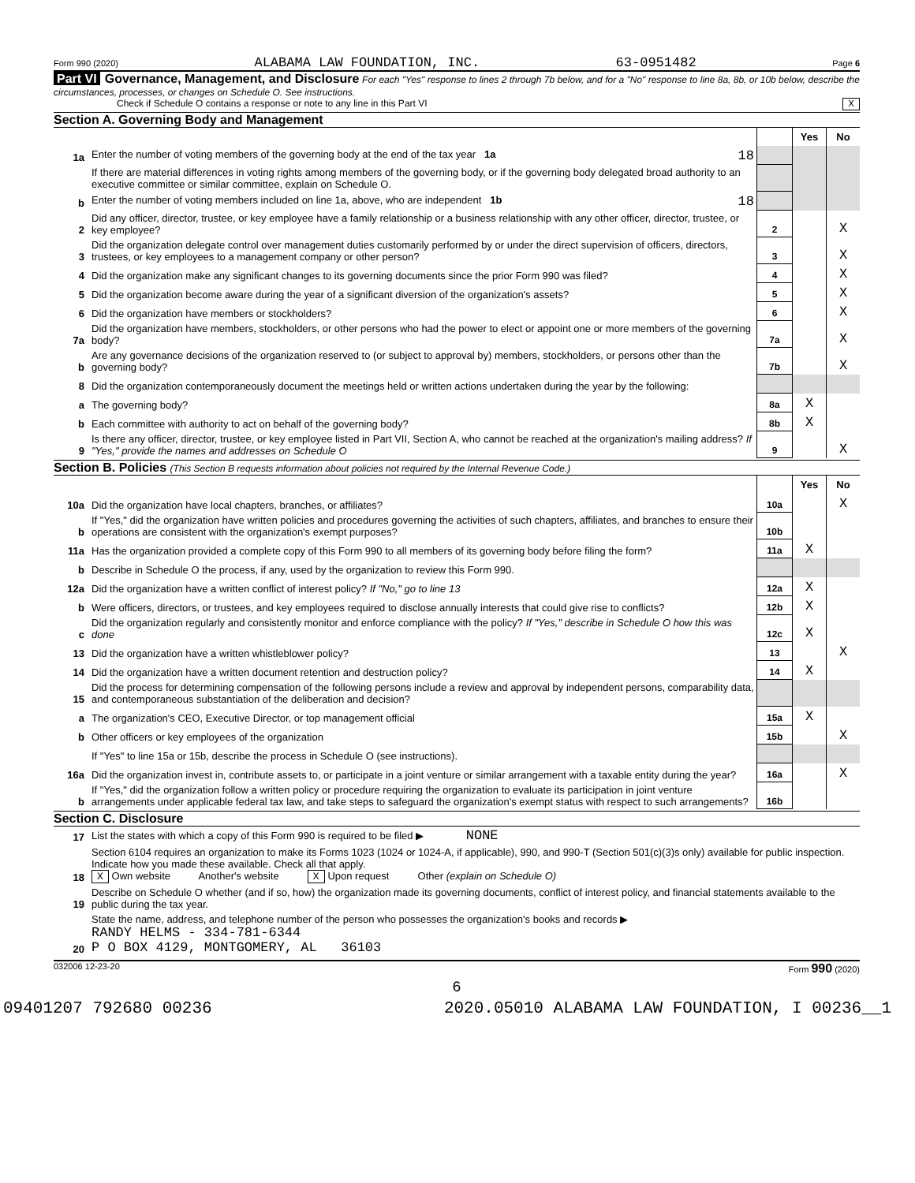Form 990 (2020) ALABAMA LAW FOUNDATION, INC. 63-0951482 Page 6
Part VI Governance, Management, and Disclosure For each "Yes" response to lines 2 through 7b below, and for a "No" response to line 8a, 8b, or 10b below, describe the circumstances, processes, or changes on Schedule O. See instructions.
Check if Schedule O contains a response or note to any line in this Part VI X
Section A. Governing Body and Management
| | | | Yes | No |
| 1a | Enter the number of voting members of the governing body at the end of the tax year 1a 18 | | | |
| | If there are material differences in voting rights among members of the governing body, or if the governing body delegated broad authority to an executive committee or similar committee, explain on Schedule O. | | | |
| b | Enter the number of voting members included on line 1a, above, who are independent 1b 18 | | | |
| 2 | Did any officer, director, trustee, or key employee have a family relationship or a business relationship with any other officer, director, trustee, or key employee? | 2 | | X |
| 3 | Did the organization delegate control over management duties customarily performed by or under the direct supervision of officers, directors, trustees, or key employees to a management company or other person? | 3 | | X |
| 4 | Did the organization make any significant changes to its governing documents since the prior Form 990 was filed? | 4 | | X |
| 5 | Did the organization become aware during the year of a significant diversion of the organization's assets? | 5 | | X |
| 6 | Did the organization have members or stockholders? | 6 | | X |
| 7a | Did the organization have members, stockholders, or other persons who had the power to elect or appoint one or more members of the governing body? | 7a | | X |
| b | Are any governance decisions of the organization reserved to (or subject to approval by) members, stockholders, or persons other than the governing body? | 7b | | X |
| 8 | Did the organization contemporaneously document the meetings held or written actions undertaken during the year by the following: | | | |
| a | The governing body? | 8a | X | |
| b | Each committee with authority to act on behalf of the governing body? | 8b | X | |
| 9 | Is there any officer, director, trustee, or key employee listed in Part VII, Section A, who cannot be reached at the organization's mailing address? If "Yes," provide the names and addresses on Schedule O | 9 | | X |
Section B. Policies (This Section B requests information about policies not required by the Internal Revenue Code.)
| | | | Yes | No |
| 10a | Did the organization have local chapters, branches, or affiliates? | 10a | | X |
| b | If "Yes," did the organization have written policies and procedures governing the activities of such chapters, affiliates, and branches to ensure their operations are consistent with the organization's exempt purposes? | 10b | | |
| 11a | Has the organization provided a complete copy of this Form 990 to all members of its governing body before filing the form? | 11a | X | |
| b | Describe in Schedule O the process, if any, used by the organization to review this Form 990. | | | |
| 12a | Did the organization have a written conflict of interest policy? If "No," go to line 13 | 12a | X | |
| b | Were officers, directors, or trustees, and key employees required to disclose annually interests that could give rise to conflicts? | 12b | X | |
| c | Did the organization regularly and consistently monitor and enforce compliance with the policy? If "Yes," describe in Schedule O how this was done | 12c | X | |
| 13 | Did the organization have a written whistleblower policy? | 13 | | X |
| 14 | Did the organization have a written document retention and destruction policy? | 14 | X | |
| 15 | Did the process for determining compensation of the following persons include a review and approval by independent persons, comparability data, and contemporaneous substantiation of the deliberation and decision? | | | |
| a | The organization's CEO, Executive Director, or top management official | 15a | X | |
| b | Other officers or key employees of the organization | 15b | | X |
| | If "Yes" to line 15a or 15b, describe the process in Schedule O (see instructions). | | | |
| 16a | Did the organization invest in, contribute assets to, or participate in a joint venture or similar arrangement with a taxable entity during the year? | 16a | | X |
| b | If "Yes," did the organization follow a written policy or procedure requiring the organization to evaluate its participation in joint venture arrangements under applicable federal tax law, and take steps to safeguard the organization's exempt status with respect to such arrangements? | 16b | | |
Section C. Disclosure
| 17 | List the states with which a copy of this Form 990 is required to be filed ▶ NONE |
| 18 | Section 6104 requires an organization to make its Forms 1023 (1024 or 1024-A, if applicable), 990, and 990-T (Section 501(c)(3)s only) available for public inspection. Indicate how you made these available. Check all that apply. X Own website Another's website X Upon request Other (explain on Schedule O) |
| 19 | Describe on Schedule O whether (and if so, how) the organization made its governing documents, conflict of interest policy, and financial statements available to the public during the tax year. |
| 20 | State the name, address, and telephone number of the person who possesses the organization's books and records ▶ RANDY HELMS - 334-781-6344 P O BOX 4129, MONTGOMERY, AL 36103 |
032006 12-23-20 Form 990 (2020)
6
09401207 792680 00236 2020.05010 ALABAMA LAW FOUNDATION, I 00236__1